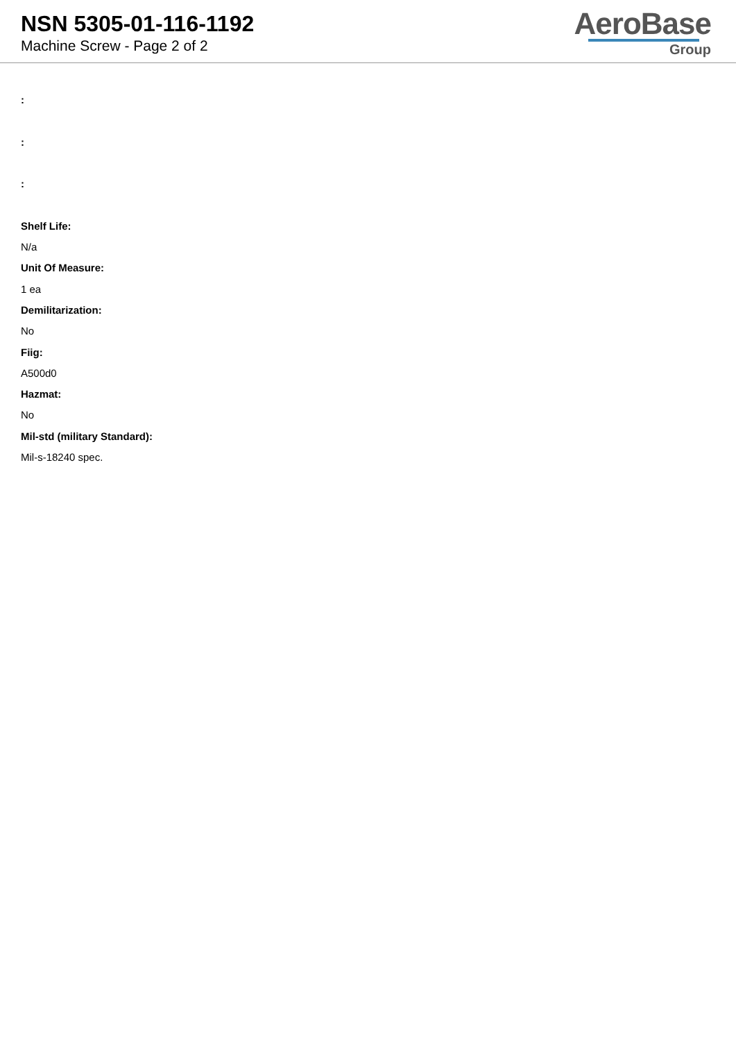NSN 5305-01-116-1192
Machine Screw - Page 2 of 2
AeroBase
Group
:
:
:
Shelf Life:
N/a
Unit Of Measure:
1 ea
Demilitarization:
No
Fiig:
A500d0
Hazmat:
No
Mil-std (military Standard):
Mil-s-18240 spec.